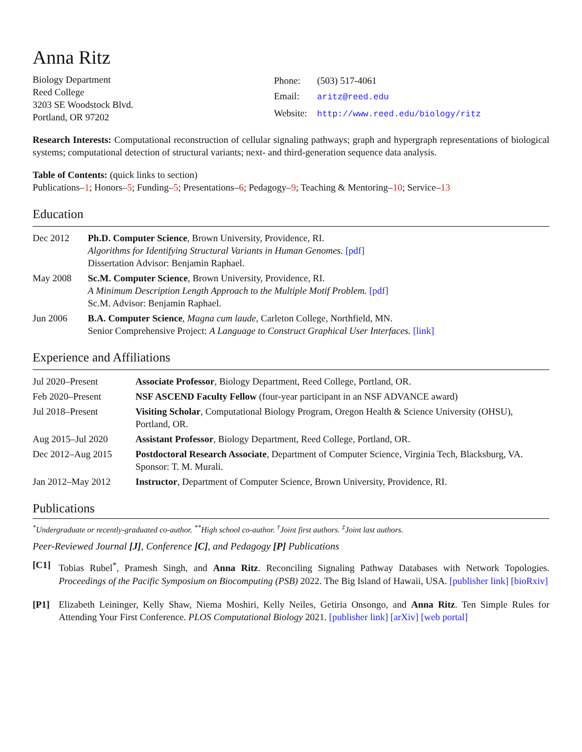Anna Ritz
Biology Department
Reed College
3203 SE Woodstock Blvd.
Portland, OR 97202
| Phone: | (503) 517-4061 |
| Email: | aritz@reed.edu |
| Website: | http://www.reed.edu/biology/ritz |
Research Interests: Computational reconstruction of cellular signaling pathways; graph and hypergraph representations of biological systems; computational detection of structural variants; next- and third-generation sequence data analysis.
Table of Contents: (quick links to section)
Publications–1; Honors–5; Funding–5; Presentations–6; Pedagogy–9; Teaching & Mentoring–10; Service–13
Education
Dec 2012 Ph.D. Computer Science, Brown University, Providence, RI.
Algorithms for Identifying Structural Variants in Human Genomes. [pdf]
Dissertation Advisor: Benjamin Raphael.
May 2008 Sc.M. Computer Science, Brown University, Providence, RI.
A Minimum Description Length Approach to the Multiple Motif Problem. [pdf]
Sc.M. Advisor: Benjamin Raphael.
Jun 2006 B.A. Computer Science, Magna cum laude, Carleton College, Northfield, MN.
Senior Comprehensive Project: A Language to Construct Graphical User Interfaces. [link]
Experience and Affiliations
Jul 2020–Present Associate Professor, Biology Department, Reed College, Portland, OR.
Feb 2020–Present NSF ASCEND Faculty Fellow (four-year participant in an NSF ADVANCE award)
Jul 2018–Present Visiting Scholar, Computational Biology Program, Oregon Health & Science University (OHSU), Portland, OR.
Aug 2015–Jul 2020 Assistant Professor, Biology Department, Reed College, Portland, OR.
Dec 2012–Aug 2015 Postdoctoral Research Associate, Department of Computer Science, Virginia Tech, Blacksburg, VA. Sponsor: T. M. Murali.
Jan 2012–May 2012 Instructor, Department of Computer Science, Brown University, Providence, RI.
Publications
<sup>*</sup> Undergraduate or recently-graduated co-author. <sup>**</sup>High school co-author. <sup>†</sup>Joint first authors. <sup>‡</sup>Joint last authors.
Peer-Reviewed Journal [J], Conference [C], and Pedagogy [P] Publications
[C1] Tobias Rubel<sup>*</sup>, Pramesh Singh, and Anna Ritz. Reconciling Signaling Pathway Databases with Network Topologies. Proceedings of the Pacific Symposium on Biocomputing (PSB) 2022. The Big Island of Hawaii, USA. [publisher link] [bioRxiv]
[P1] Elizabeth Leininger, Kelly Shaw, Niema Moshiri, Kelly Neiles, Getiria Onsongo, and Anna Ritz. Ten Simple Rules for Attending Your First Conference. PLOS Computational Biology 2021. [publisher link] [arXiv] [web portal]